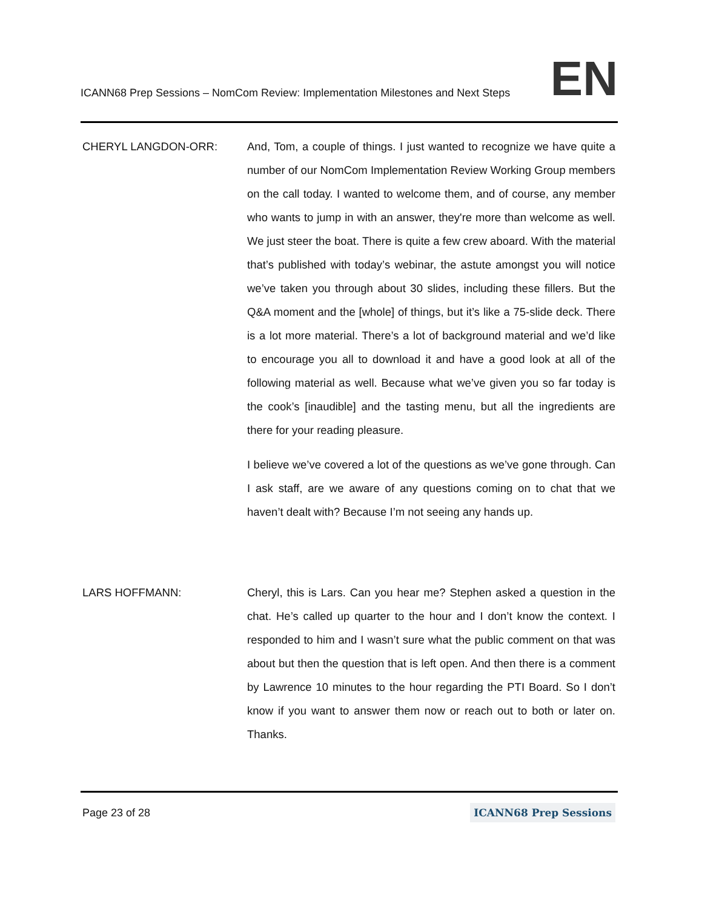ICANN68 Prep Sessions – NomCom Review: Implementation Milestones and Next Steps
EN
CHERYL LANGDON-ORR: And, Tom, a couple of things. I just wanted to recognize we have quite a number of our NomCom Implementation Review Working Group members on the call today. I wanted to welcome them, and of course, any member who wants to jump in with an answer, they're more than welcome as well. We just steer the boat. There is quite a few crew aboard. With the material that’s published with today’s webinar, the astute amongst you will notice we’ve taken you through about 30 slides, including these fillers. But the Q&A moment and the [whole] of things, but it’s like a 75-slide deck. There is a lot more material. There’s a lot of background material and we’d like to encourage you all to download it and have a good look at all of the following material as well. Because what we’ve given you so far today is the cook’s [inaudible] and the tasting menu, but all the ingredients are there for your reading pleasure.
I believe we’ve covered a lot of the questions as we’ve gone through. Can I ask staff, are we aware of any questions coming on to chat that we haven’t dealt with? Because I’m not seeing any hands up.
LARS HOFFMANN: Cheryl, this is Lars. Can you hear me? Stephen asked a question in the chat. He’s called up quarter to the hour and I don’t know the context. I responded to him and I wasn’t sure what the public comment on that was about but then the question that is left open. And then there is a comment by Lawrence 10 minutes to the hour regarding the PTI Board. So I don’t know if you want to answer them now or reach out to both or later on. Thanks.
Page 23 of 28
ICANN68 Prep Sessions